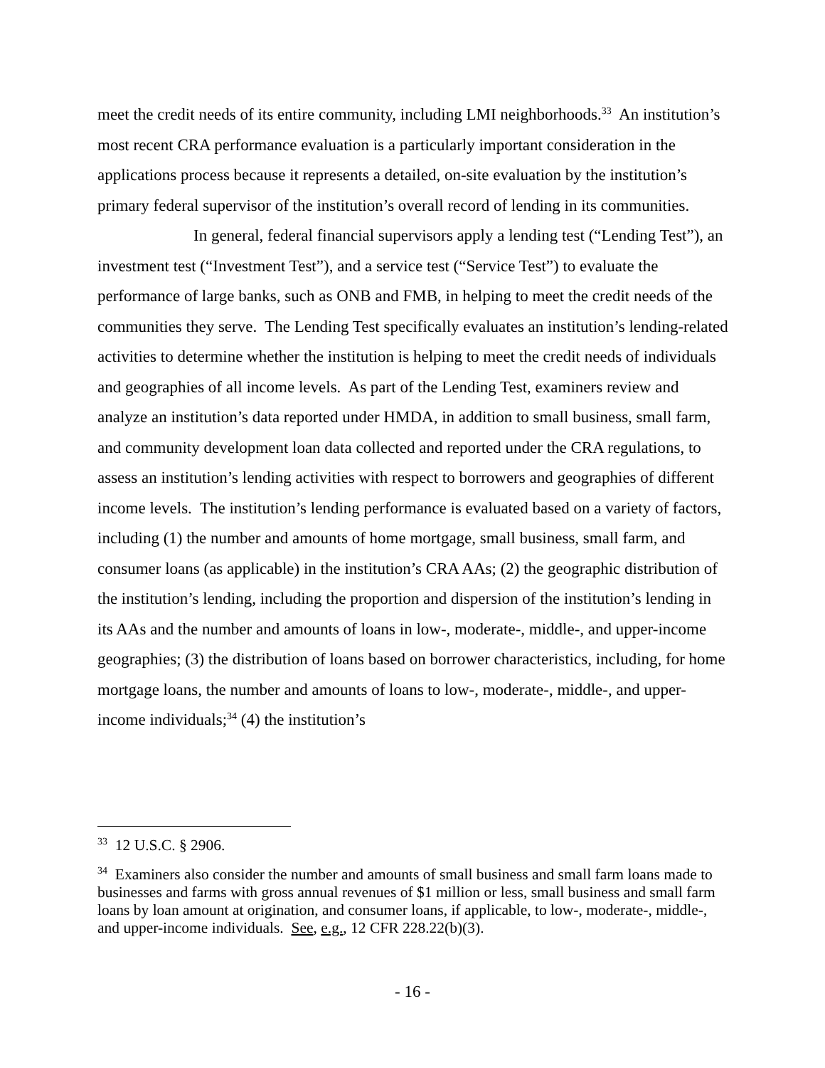meet the credit needs of its entire community, including LMI neighborhoods.<sup>33</sup> An institution’s most recent CRA performance evaluation is a particularly important consideration in the applications process because it represents a detailed, on-site evaluation by the institution’s primary federal supervisor of the institution’s overall record of lending in its communities.
In general, federal financial supervisors apply a lending test (“Lending Test”), an investment test (“Investment Test”), and a service test (“Service Test”) to evaluate the performance of large banks, such as ONB and FMB, in helping to meet the credit needs of the communities they serve. The Lending Test specifically evaluates an institution’s lending-related activities to determine whether the institution is helping to meet the credit needs of individuals and geographies of all income levels. As part of the Lending Test, examiners review and analyze an institution’s data reported under HMDA, in addition to small business, small farm, and community development loan data collected and reported under the CRA regulations, to assess an institution’s lending activities with respect to borrowers and geographies of different income levels. The institution’s lending performance is evaluated based on a variety of factors, including (1) the number and amounts of home mortgage, small business, small farm, and consumer loans (as applicable) in the institution’s CRA AAs; (2) the geographic distribution of the institution’s lending, including the proportion and dispersion of the institution’s lending in its AAs and the number and amounts of loans in low-, moderate-, middle-, and upper-income geographies; (3) the distribution of loans based on borrower characteristics, including, for home mortgage loans, the number and amounts of loans to low-, moderate-, middle-, and upper-income individuals;<sup>34</sup> (4) the institution’s
<sup>33</sup> 12 U.S.C. § 2906.
<sup>34</sup> Examiners also consider the number and amounts of small business and small farm loans made to businesses and farms with gross annual revenues of $1 million or less, small business and small farm loans by loan amount at origination, and consumer loans, if applicable, to low-, moderate-, middle-, and upper-income individuals. See, e.g., 12 CFR 228.22(b)(3).
- 16 -